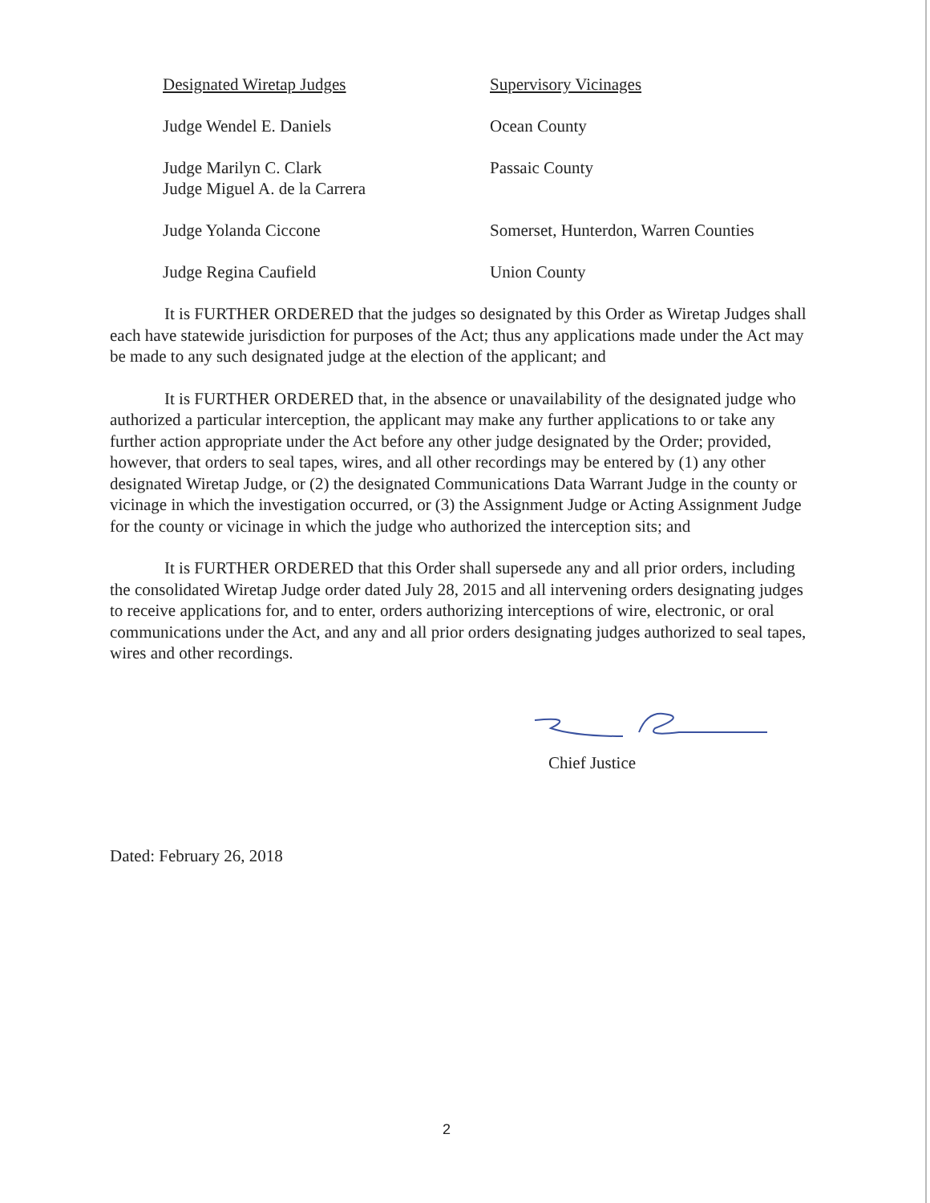| Designated Wiretap Judges | Supervisory Vicinages |
| Judge Wendel E. Daniels | Ocean County |
| Judge Marilyn C. Clark Judge Miguel A. de la Carrera | Passaic County |
| Judge Yolanda Ciccone | Somerset, Hunterdon, Warren Counties |
| Judge Regina Caufield | Union County |
It is FURTHER ORDERED that the judges so designated by this Order as Wiretap Judges shall each have statewide jurisdiction for purposes of the Act; thus any applications made under the Act may be made to any such designated judge at the election of the applicant; and
It is FURTHER ORDERED that, in the absence or unavailability of the designated judge who authorized a particular interception, the applicant may make any further applications to or take any further action appropriate under the Act before any other judge designated by the Order; provided, however, that orders to seal tapes, wires, and all other recordings may be entered by (1) any other designated Wiretap Judge, or (2) the designated Communications Data Warrant Judge in the county or vicinage in which the investigation occurred, or (3) the Assignment Judge or Acting Assignment Judge for the county or vicinage in which the judge who authorized the interception sits; and
It is FURTHER ORDERED that this Order shall supersede any and all prior orders, including the consolidated Wiretap Judge order dated July 28, 2015 and all intervening orders designating judges to receive applications for, and to enter, orders authorizing interceptions of wire, electronic, or oral communications under the Act, and any and all prior orders designating judges authorized to seal tapes, wires and other recordings.
Chief Justice
Dated: February 26, 2018
2